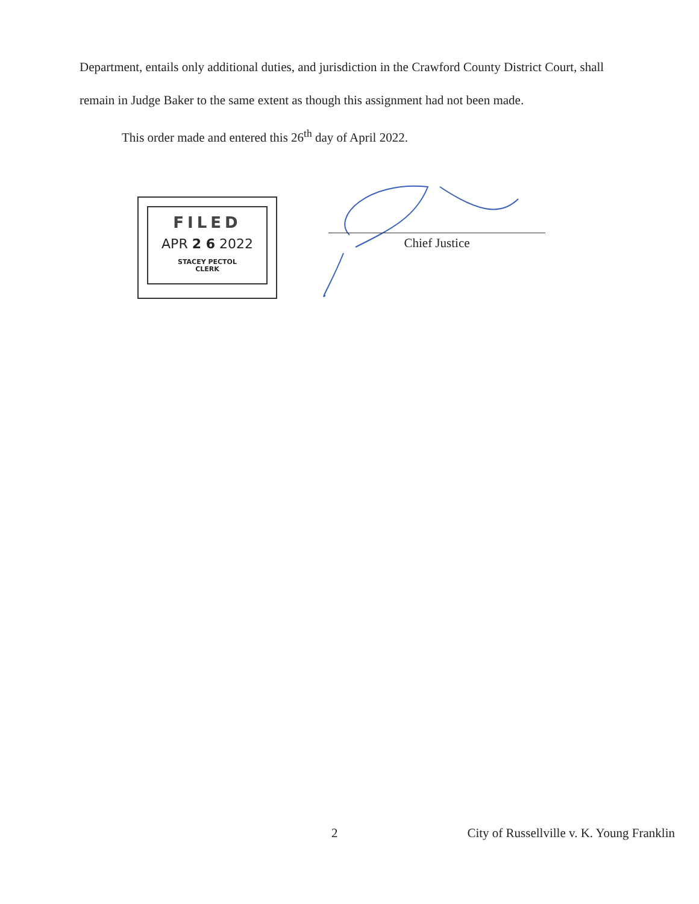Department, entails only additional duties, and jurisdiction in the Crawford County District Court, shall remain in Judge Baker to the same extent as though this assignment had not been made.
This order made and entered this 26<sup>th</sup> day of April 2022.
FILED
APR 2 6 2022
STACEY PECTOL
CLERK
Chief Justice
2 City of Russellville v. K. Young Franklin